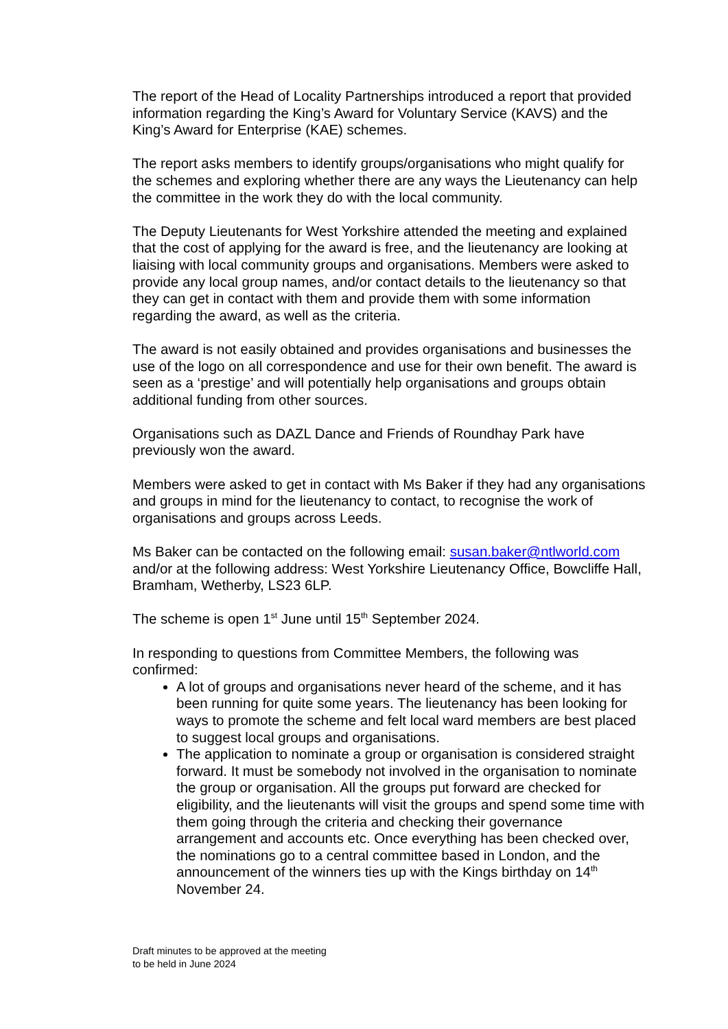The report of the Head of Locality Partnerships introduced a report that provided information regarding the King’s Award for Voluntary Service (KAVS) and the King’s Award for Enterprise (KAE) schemes.
The report asks members to identify groups/organisations who might qualify for the schemes and exploring whether there are any ways the Lieutenancy can help the committee in the work they do with the local community.
The Deputy Lieutenants for West Yorkshire attended the meeting and explained that the cost of applying for the award is free, and the lieutenancy are looking at liaising with local community groups and organisations. Members were asked to provide any local group names, and/or contact details to the lieutenancy so that they can get in contact with them and provide them with some information regarding the award, as well as the criteria.
The award is not easily obtained and provides organisations and businesses the use of the logo on all correspondence and use for their own benefit. The award is seen as a ‘prestige’ and will potentially help organisations and groups obtain additional funding from other sources.
Organisations such as DAZL Dance and Friends of Roundhay Park have previously won the award.
Members were asked to get in contact with Ms Baker if they had any organisations and groups in mind for the lieutenancy to contact, to recognise the work of organisations and groups across Leeds.
Ms Baker can be contacted on the following email: susan.baker@ntlworld.com and/or at the following address: West Yorkshire Lieutenancy Office, Bowcliffe Hall, Bramham, Wetherby, LS23 6LP.
The scheme is open 1<sup>st</sup> June until 15<sup>th</sup> September 2024.
In responding to questions from Committee Members, the following was confirmed:
A lot of groups and organisations never heard of the scheme, and it has been running for quite some years. The lieutenancy has been looking for ways to promote the scheme and felt local ward members are best placed to suggest local groups and organisations.
The application to nominate a group or organisation is considered straight forward. It must be somebody not involved in the organisation to nominate the group or organisation. All the groups put forward are checked for eligibility, and the lieutenants will visit the groups and spend some time with them going through the criteria and checking their governance arrangement and accounts etc. Once everything has been checked over, the nominations go to a central committee based in London, and the announcement of the winners ties up with the Kings birthday on 14<sup>th</sup> November 24.
Draft minutes to be approved at the meeting
to be held in June 2024